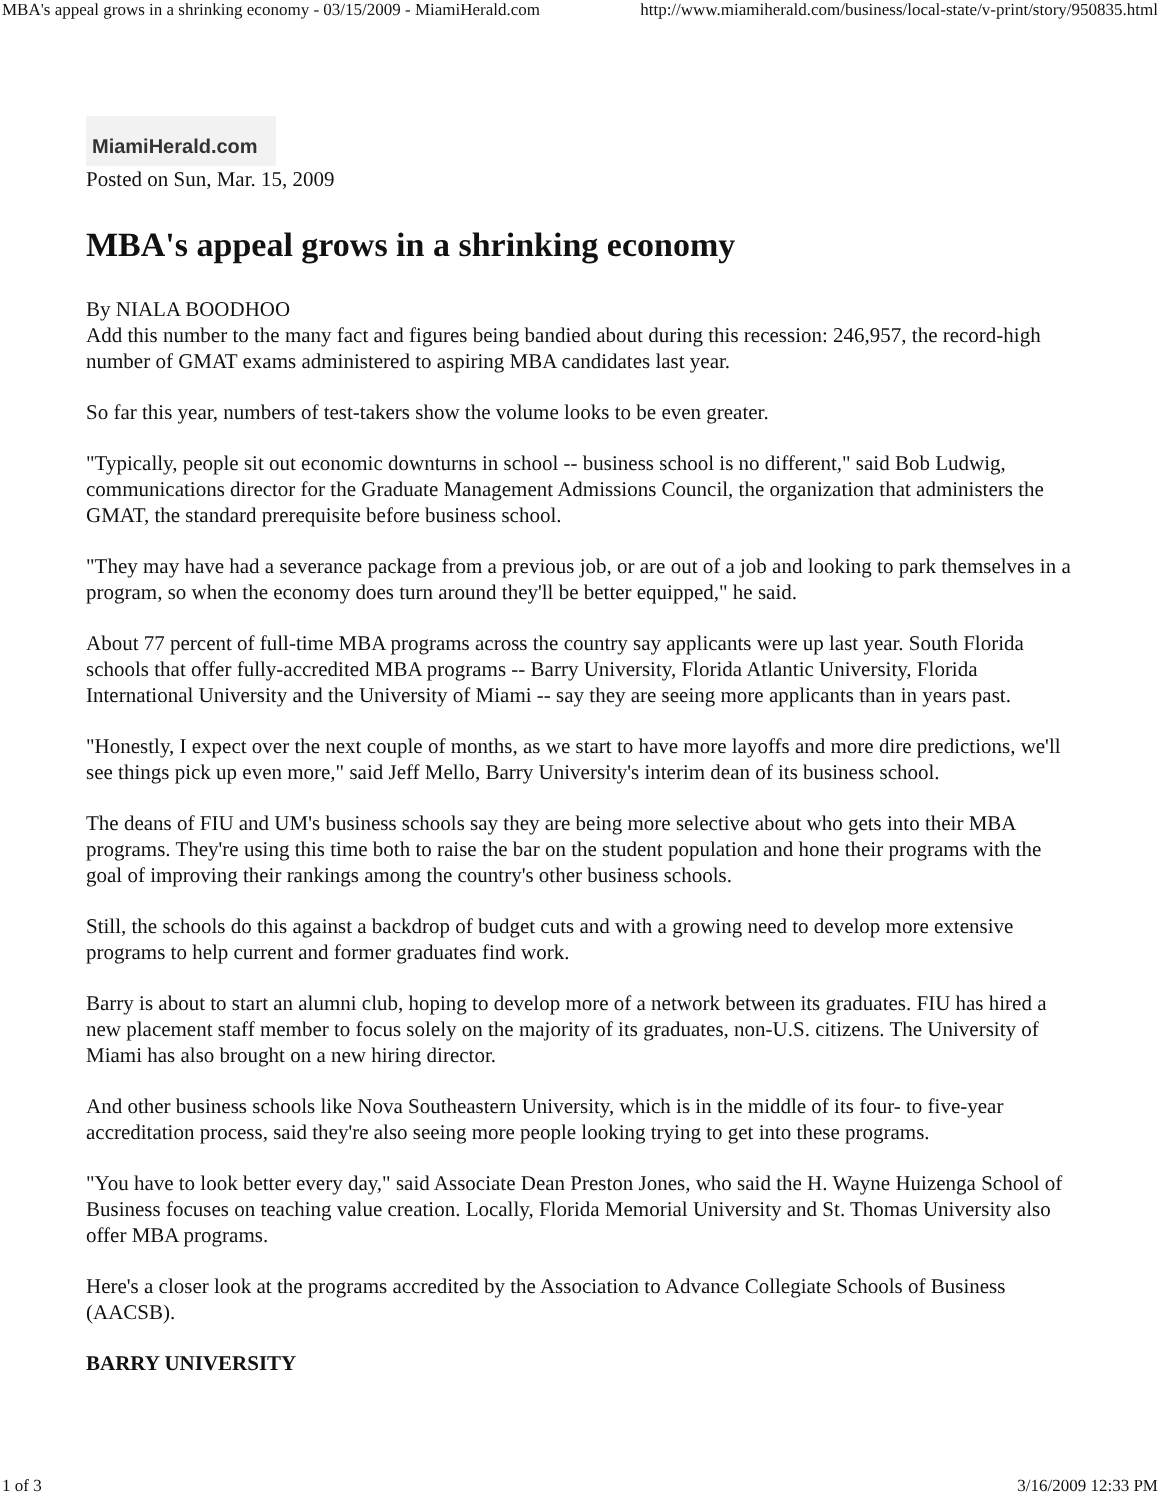MBA's appeal grows in a shrinking economy - 03/15/2009 - MiamiHerald.com http://www.miamiherald.com/business/local-state/v-print/story/950835.html
MiamiHerald.com
Posted on Sun, Mar. 15, 2009
MBA's appeal grows in a shrinking economy
By NIALA BOODHOO
Add this number to the many fact and figures being bandied about during this recession: 246,957, the record-high number of GMAT exams administered to aspiring MBA candidates last year.
So far this year, numbers of test-takers show the volume looks to be even greater.
"Typically, people sit out economic downturns in school -- business school is no different," said Bob Ludwig, communications director for the Graduate Management Admissions Council, the organization that administers the GMAT, the standard prerequisite before business school.
"They may have had a severance package from a previous job, or are out of a job and looking to park themselves in a program, so when the economy does turn around they'll be better equipped," he said.
About 77 percent of full-time MBA programs across the country say applicants were up last year. South Florida schools that offer fully-accredited MBA programs -- Barry University, Florida Atlantic University, Florida International University and the University of Miami -- say they are seeing more applicants than in years past.
"Honestly, I expect over the next couple of months, as we start to have more layoffs and more dire predictions, we'll see things pick up even more," said Jeff Mello, Barry University's interim dean of its business school.
The deans of FIU and UM's business schools say they are being more selective about who gets into their MBA programs. They're using this time both to raise the bar on the student population and hone their programs with the goal of improving their rankings among the country's other business schools.
Still, the schools do this against a backdrop of budget cuts and with a growing need to develop more extensive programs to help current and former graduates find work.
Barry is about to start an alumni club, hoping to develop more of a network between its graduates. FIU has hired a new placement staff member to focus solely on the majority of its graduates, non-U.S. citizens. The University of Miami has also brought on a new hiring director.
And other business schools like Nova Southeastern University, which is in the middle of its four- to five-year accreditation process, said they're also seeing more people looking trying to get into these programs.
"You have to look better every day," said Associate Dean Preston Jones, who said the H. Wayne Huizenga School of Business focuses on teaching value creation. Locally, Florida Memorial University and St. Thomas University also offer MBA programs.
Here's a closer look at the programs accredited by the Association to Advance Collegiate Schools of Business (AACSB).
BARRY UNIVERSITY
1 of 3 3/16/2009 12:33 PM